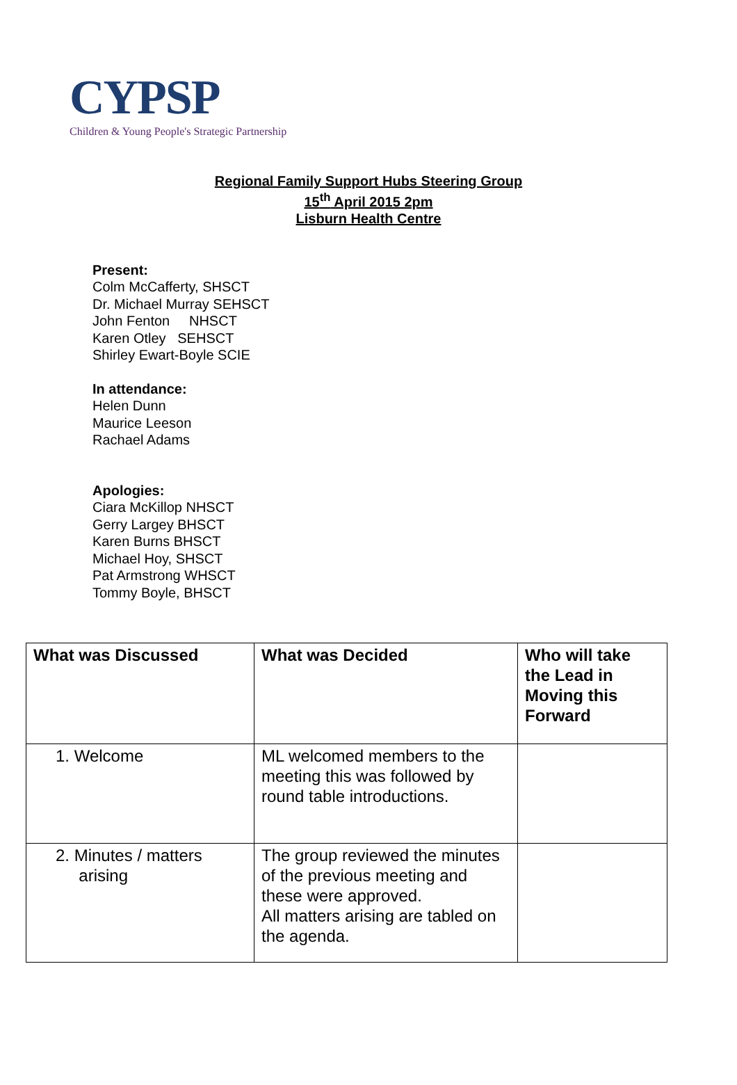CYPSP
Children & Young People's Strategic Partnership
Regional Family Support Hubs Steering Group
15<sup>th</sup> April 2015 2pm
Lisburn Health Centre
Present:
Colm McCafferty, SHSCT
Dr. Michael Murray SEHSCT
John Fenton NHSCT
Karen Otley SEHSCT
Shirley Ewart-Boyle SCIE
In attendance:
Helen Dunn
Maurice Leeson
Rachael Adams
Apologies:
Ciara McKillop NHSCT
Gerry Largey BHSCT
Karen Burns BHSCT
Michael Hoy, SHSCT
Pat Armstrong WHSCT
Tommy Boyle, BHSCT
| What was Discussed | What was Decided | Who will take the Lead in Moving this Forward |
| --- | --- | --- |
| 1. Welcome | ML welcomed members to the meeting this was followed by round table introductions. | |
| 2. Minutes / matters arising | The group reviewed the minutes of the previous meeting and these were approved. All matters arising are tabled on the agenda. | |